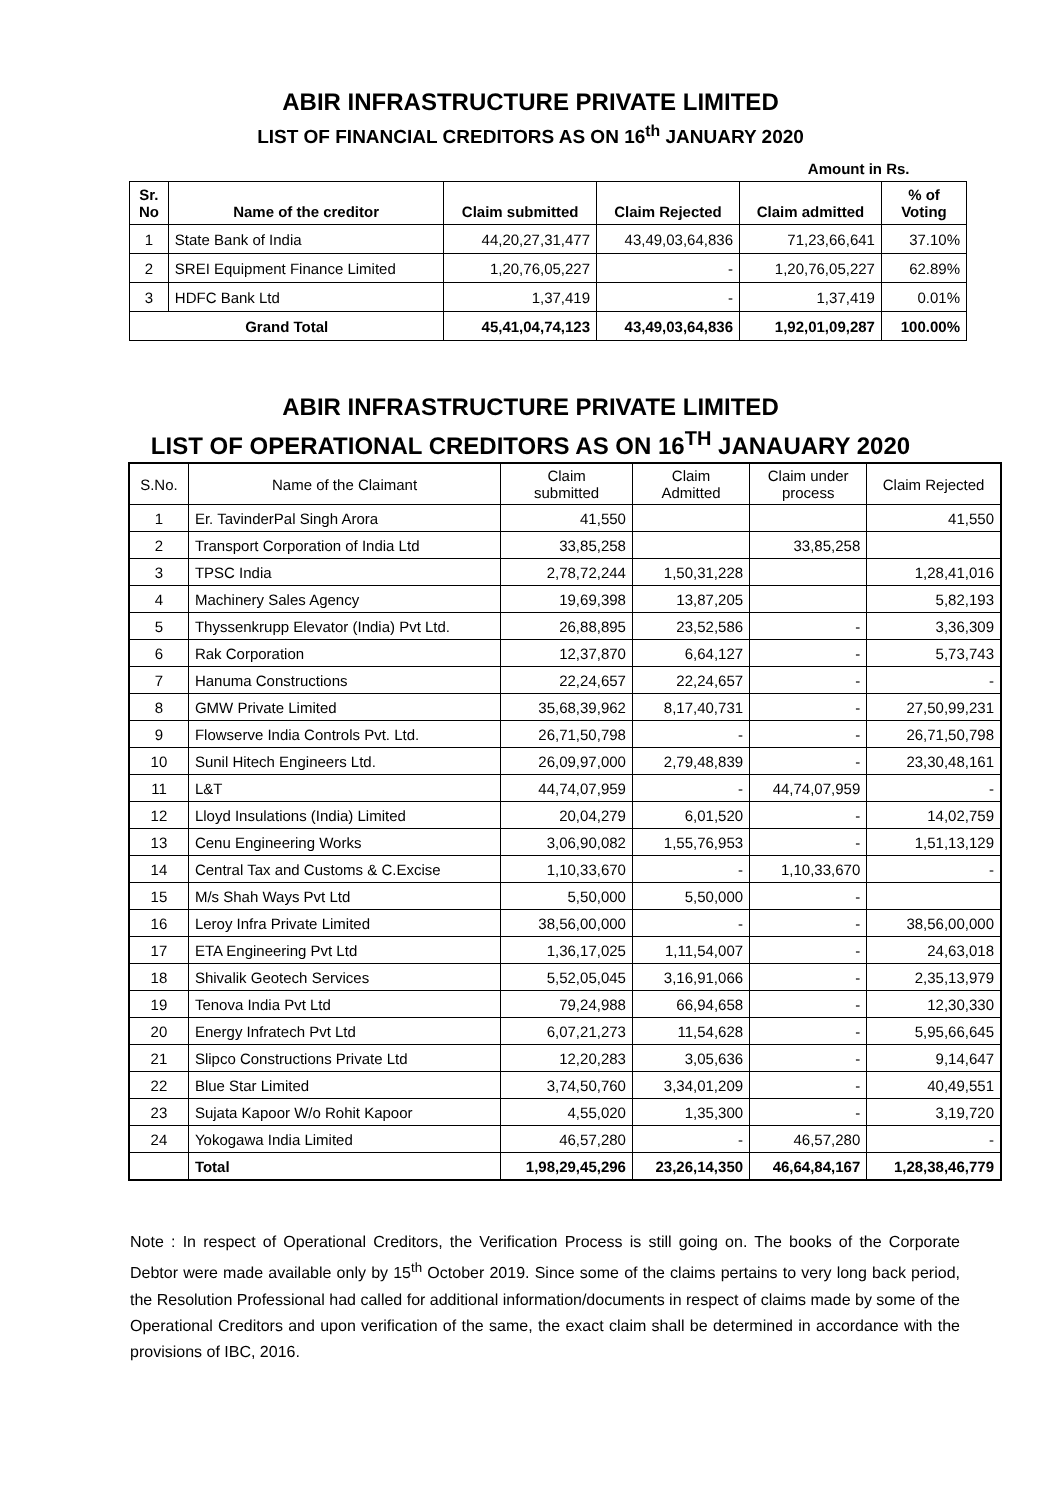ABIR INFRASTRUCTURE PRIVATE LIMITED
LIST OF FINANCIAL CREDITORS AS ON 16<sup>th</sup> JANUARY 2020
Amount in Rs.
| Sr. No | Name of the creditor | Claim submitted | Claim Rejected | Claim admitted | % of Voting |
| --- | --- | --- | --- | --- | --- |
| 1 | State Bank of India | 44,20,27,31,477 | 43,49,03,64,836 | 71,23,66,641 | 37.10% |
| 2 | SREI Equipment Finance Limited | 1,20,76,05,227 | - | 1,20,76,05,227 | 62.89% |
| 3 | HDFC Bank Ltd | 1,37,419 | - | 1,37,419 | 0.01% |
| Grand Total | | 45,41,04,74,123 | 43,49,03,64,836 | 1,92,01,09,287 | 100.00% |
ABIR INFRASTRUCTURE PRIVATE LIMITED
LIST OF OPERATIONAL CREDITORS AS ON 16<sup>TH</sup> JANAUARY 2020
| S.No. | Name of the Claimant | Claim submitted | Claim Admitted | Claim under process | Claim Rejected |
| --- | --- | --- | --- | --- | --- |
| 1 | Er. TavinderPal Singh Arora | 41,550 | | | 41,550 |
| 2 | Transport Corporation of India Ltd | 33,85,258 | | 33,85,258 | |
| 3 | TPSC India | 2,78,72,244 | 1,50,31,228 | | 1,28,41,016 |
| 4 | Machinery Sales Agency | 19,69,398 | 13,87,205 | | 5,82,193 |
| 5 | Thyssenkrupp Elevator (India) Pvt Ltd. | 26,88,895 | 23,52,586 | - | 3,36,309 |
| 6 | Rak Corporation | 12,37,870 | 6,64,127 | - | 5,73,743 |
| 7 | Hanuma Constructions | 22,24,657 | 22,24,657 | - | - |
| 8 | GMW Private Limited | 35,68,39,962 | 8,17,40,731 | - | 27,50,99,231 |
| 9 | Flowserve India Controls Pvt. Ltd. | 26,71,50,798 | - | - | 26,71,50,798 |
| 10 | Sunil Hitech Engineers Ltd. | 26,09,97,000 | 2,79,48,839 | - | 23,30,48,161 |
| 11 | L&T | 44,74,07,959 | - | 44,74,07,959 | - |
| 12 | Lloyd Insulations (India) Limited | 20,04,279 | 6,01,520 | - | 14,02,759 |
| 13 | Cenu Engineering Works | 3,06,90,082 | 1,55,76,953 | - | 1,51,13,129 |
| 14 | Central Tax and Customs & C.Excise | 1,10,33,670 | - | 1,10,33,670 | - |
| 15 | M/s Shah Ways Pvt Ltd | 5,50,000 | 5,50,000 | - | |
| 16 | Leroy Infra Private Limited | 38,56,00,000 | - | - | 38,56,00,000 |
| 17 | ETA Engineering Pvt Ltd | 1,36,17,025 | 1,11,54,007 | - | 24,63,018 |
| 18 | Shivalik Geotech Services | 5,52,05,045 | 3,16,91,066 | - | 2,35,13,979 |
| 19 | Tenova India Pvt Ltd | 79,24,988 | 66,94,658 | - | 12,30,330 |
| 20 | Energy Infratech Pvt Ltd | 6,07,21,273 | 11,54,628 | - | 5,95,66,645 |
| 21 | Slipco Constructions Private Ltd | 12,20,283 | 3,05,636 | - | 9,14,647 |
| 22 | Blue Star Limited | 3,74,50,760 | 3,34,01,209 | - | 40,49,551 |
| 23 | Sujata Kapoor W/o Rohit Kapoor | 4,55,020 | 1,35,300 | - | 3,19,720 |
| 24 | Yokogawa India Limited | 46,57,280 | - | 46,57,280 | - |
| | Total | 1,98,29,45,296 | 23,26,14,350 | 46,64,84,167 | 1,28,38,46,779 |
Note : In respect of Operational Creditors, the Verification Process is still going on. The books of the Corporate Debtor were made available only by 15<sup>th</sup> October 2019. Since some of the claims pertains to very long back period, the Resolution Professional had called for additional information/documents in respect of claims made by some of the Operational Creditors and upon verification of the same, the exact claim shall be determined in accordance with the provisions of IBC, 2016.